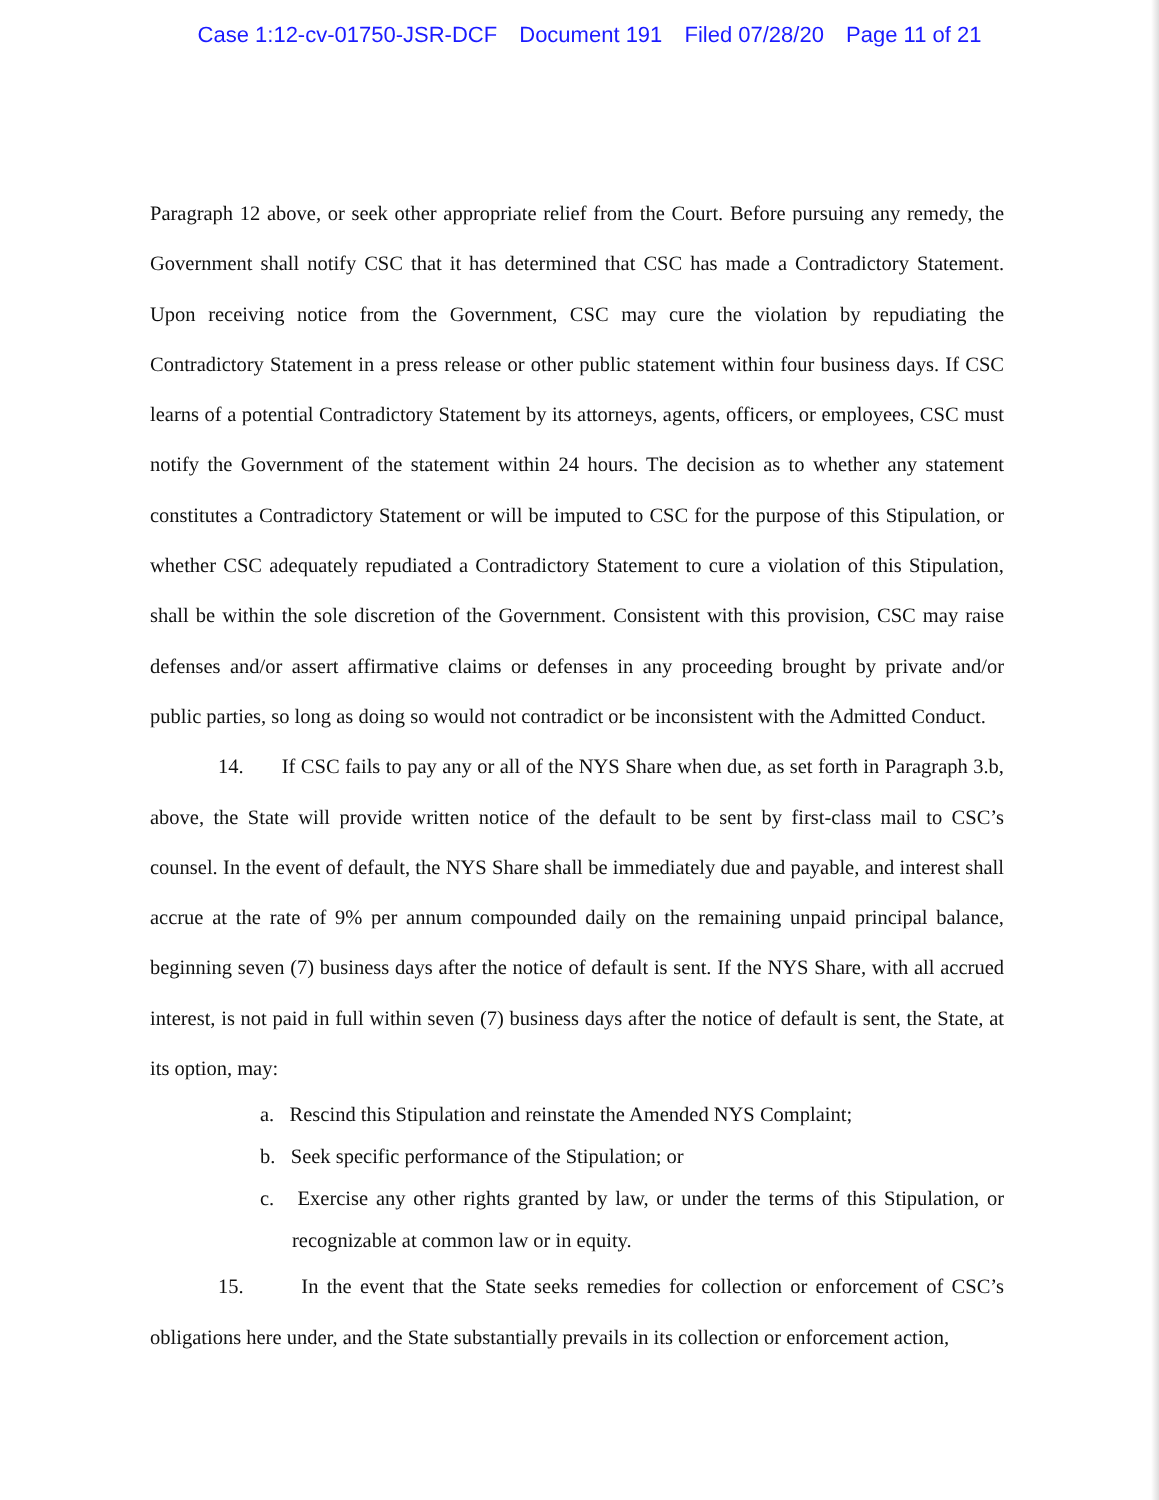Case 1:12-cv-01750-JSR-DCF Document 191 Filed 07/28/20 Page 11 of 21
Paragraph 12 above, or seek other appropriate relief from the Court. Before pursuing any remedy, the Government shall notify CSC that it has determined that CSC has made a Contradictory Statement. Upon receiving notice from the Government, CSC may cure the violation by repudiating the Contradictory Statement in a press release or other public statement within four business days. If CSC learns of a potential Contradictory Statement by its attorneys, agents, officers, or employees, CSC must notify the Government of the statement within 24 hours. The decision as to whether any statement constitutes a Contradictory Statement or will be imputed to CSC for the purpose of this Stipulation, or whether CSC adequately repudiated a Contradictory Statement to cure a violation of this Stipulation, shall be within the sole discretion of the Government. Consistent with this provision, CSC may raise defenses and/or assert affirmative claims or defenses in any proceeding brought by private and/or public parties, so long as doing so would not contradict or be inconsistent with the Admitted Conduct.
14. If CSC fails to pay any or all of the NYS Share when due, as set forth in Paragraph 3.b, above, the State will provide written notice of the default to be sent by first-class mail to CSC’s counsel. In the event of default, the NYS Share shall be immediately due and payable, and interest shall accrue at the rate of 9% per annum compounded daily on the remaining unpaid principal balance, beginning seven (7) business days after the notice of default is sent. If the NYS Share, with all accrued interest, is not paid in full within seven (7) business days after the notice of default is sent, the State, at its option, may:
a. Rescind this Stipulation and reinstate the Amended NYS Complaint;
b. Seek specific performance of the Stipulation; or
c. Exercise any other rights granted by law, or under the terms of this Stipulation, or recognizable at common law or in equity.
15. In the event that the State seeks remedies for collection or enforcement of CSC’s obligations here under, and the State substantially prevails in its collection or enforcement action,